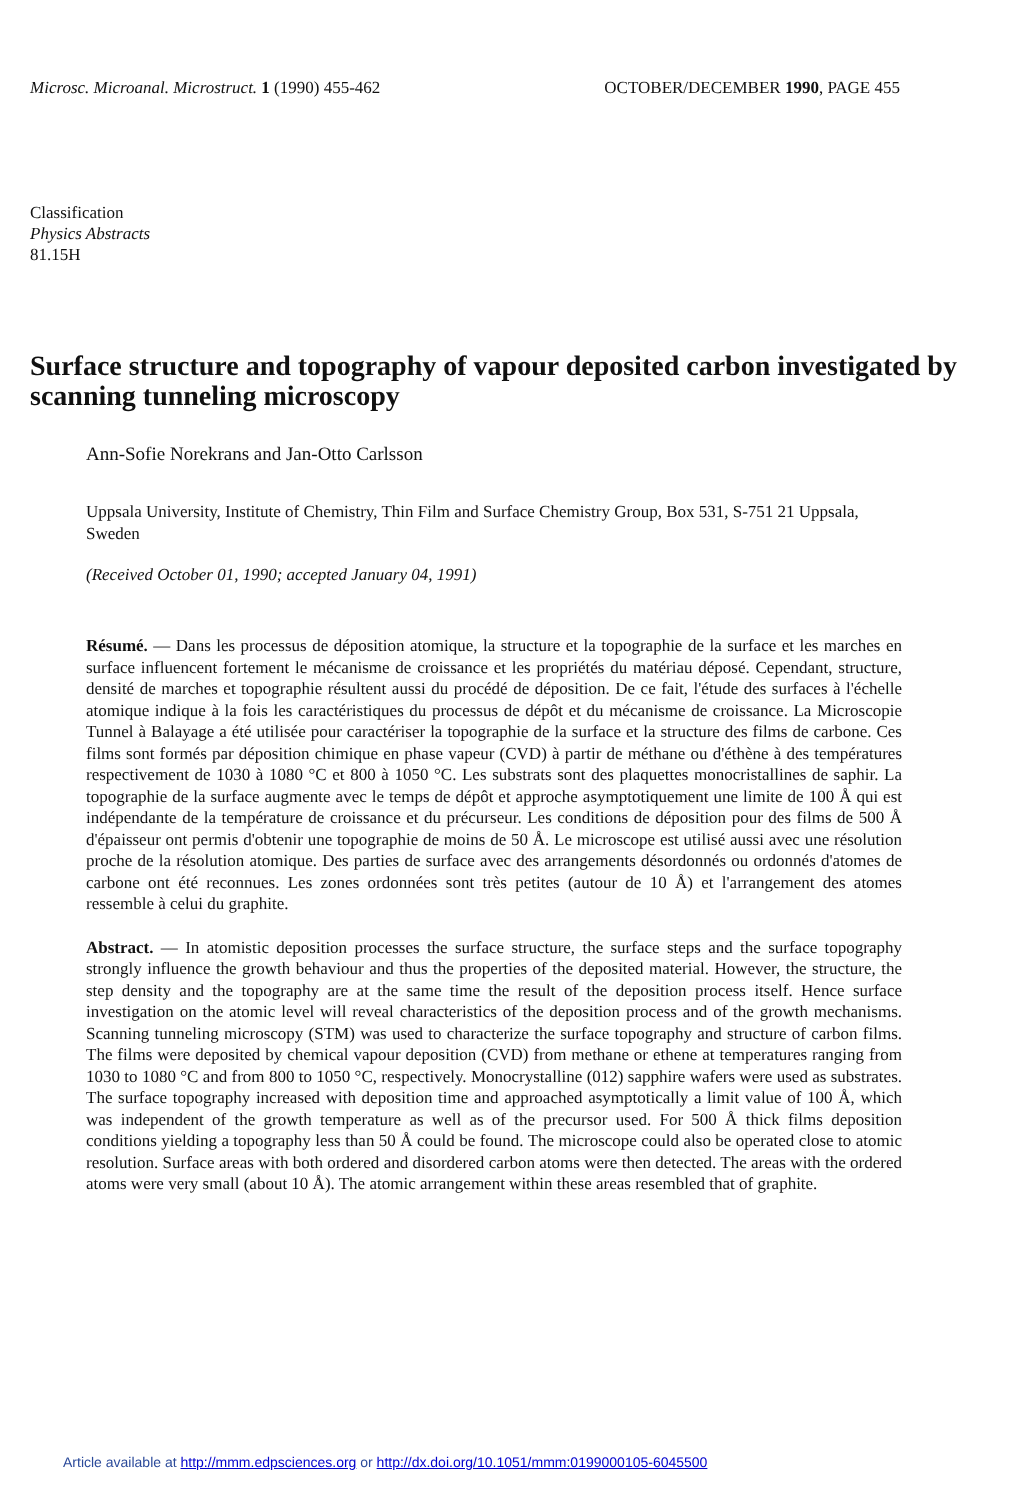Microsc. Microanal. Microstruct. 1 (1990) 455-462
OCTOBER/DECEMBER 1990, PAGE 455
Classification
Physics Abstracts
81.15H
Surface structure and topography of vapour deposited carbon investigated by scanning tunneling microscopy
Ann-Sofie Norekrans and Jan-Otto Carlsson
Uppsala University, Institute of Chemistry, Thin Film and Surface Chemistry Group, Box 531, S-751 21 Uppsala, Sweden
(Received October 01, 1990; accepted January 04, 1991)
Résumé. — Dans les processus de déposition atomique, la structure et la topographie de la surface et les marches en surface influencent fortement le mécanisme de croissance et les propriétés du matériau déposé. Cependant, structure, densité de marches et topographie résultent aussi du procédé de déposition. De ce fait, l'étude des surfaces à l'échelle atomique indique à la fois les caractéristiques du processus de dépôt et du mécanisme de croissance. La Microscopie Tunnel à Balayage a été utilisée pour caractériser la topographie de la surface et la structure des films de carbone. Ces films sont formés par déposition chimique en phase vapeur (CVD) à partir de méthane ou d'éthène à des températures respectivement de 1030 à 1080 °C et 800 à 1050 °C. Les substrats sont des plaquettes monocristallines de saphir. La topographie de la surface augmente avec le temps de dépôt et approche asymptotiquement une limite de 100 Å qui est indépendante de la température de croissance et du précurseur. Les conditions de déposition pour des films de 500 Å d'épaisseur ont permis d'obtenir une topographie de moins de 50 Å. Le microscope est utilisé aussi avec une résolution proche de la résolution atomique. Des parties de surface avec des arrangements désordonnés ou ordonnés d'atomes de carbone ont été reconnues. Les zones ordonnées sont très petites (autour de 10 Å) et l'arrangement des atomes ressemble à celui du graphite.
Abstract. — In atomistic deposition processes the surface structure, the surface steps and the surface topography strongly influence the growth behaviour and thus the properties of the deposited material. However, the structure, the step density and the topography are at the same time the result of the deposition process itself. Hence surface investigation on the atomic level will reveal characteristics of the deposition process and of the growth mechanisms. Scanning tunneling microscopy (STM) was used to characterize the surface topography and structure of carbon films. The films were deposited by chemical vapour deposition (CVD) from methane or ethene at temperatures ranging from 1030 to 1080 °C and from 800 to 1050 °C, respectively. Monocrystalline (012) sapphire wafers were used as substrates. The surface topography increased with deposition time and approached asymptotically a limit value of 100 Å, which was independent of the growth temperature as well as of the precursor used. For 500 Å thick films deposition conditions yielding a topography less than 50 Å could be found. The microscope could also be operated close to atomic resolution. Surface areas with both ordered and disordered carbon atoms were then detected. The areas with the ordered atoms were very small (about 10 Å). The atomic arrangement within these areas resembled that of graphite.
Article available at http://mmm.edpsciences.org or http://dx.doi.org/10.1051/mmm:0199000105-6045500